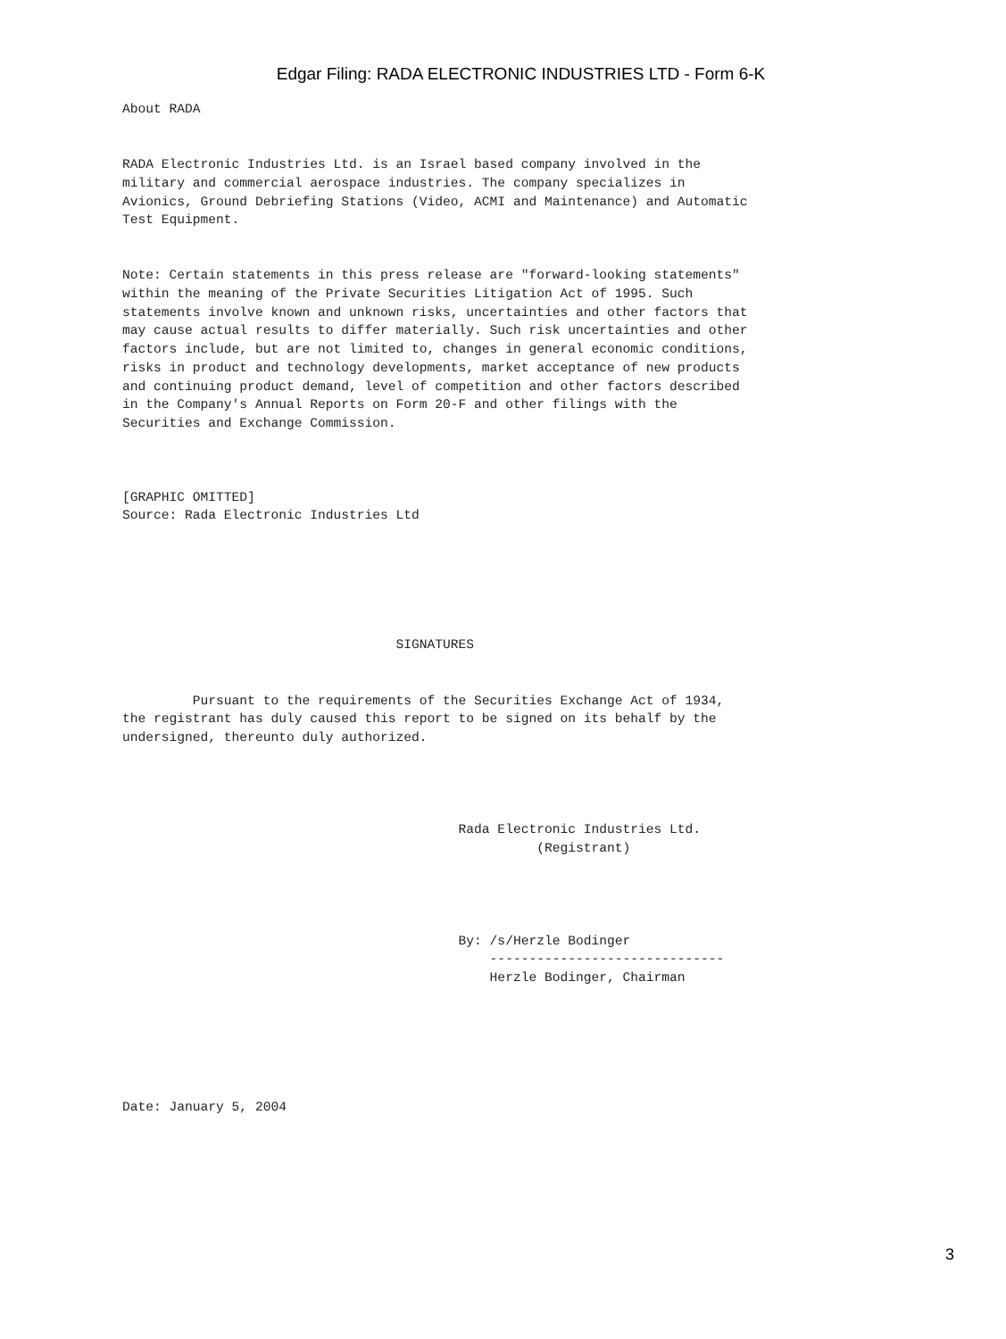Edgar Filing: RADA ELECTRONIC INDUSTRIES LTD - Form 6-K
About RADA


RADA Electronic Industries Ltd. is an Israel based company involved in the
military and commercial aerospace industries. The company specializes in
Avionics, Ground Debriefing Stations (Video, ACMI and Maintenance) and Automatic
Test Equipment.


Note: Certain statements in this press release are "forward-looking statements"
within the meaning of the Private Securities Litigation Act of 1995. Such
statements involve known and unknown risks, uncertainties and other factors that
may cause actual results to differ materially. Such risk uncertainties and other
factors include, but are not limited to, changes in general economic conditions,
risks in product and technology developments, market acceptance of new products
and continuing product demand, level of competition and other factors described
in the Company's Annual Reports on Form 20-F and other filings with the
Securities and Exchange Commission.



[GRAPHIC OMITTED]
Source: Rada Electronic Industries Ltd






                                   SIGNATURES


         Pursuant to the requirements of the Securities Exchange Act of 1934,
the registrant has duly caused this report to be signed on its behalf by the
undersigned, thereunto duly authorized.




                                           Rada Electronic Industries Ltd.
                                                     (Registrant)




                                           By: /s/Herzle Bodinger
                                               ------------------------------
                                               Herzle Bodinger, Chairman






Date: January 5, 2004
3